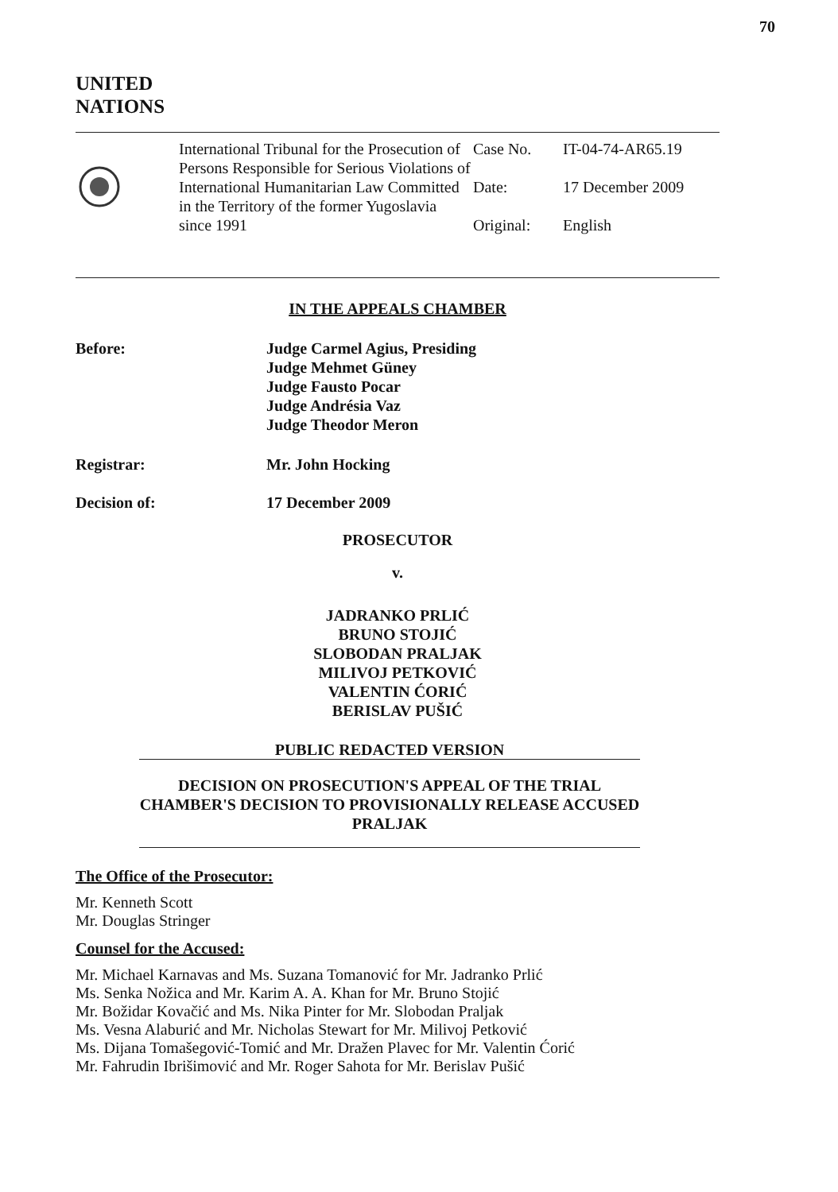70
UNITED
NATIONS
International Tribunal for the Prosecution of Persons Responsible for Serious Violations of International Humanitarian Law Committed in the Territory of the former Yugoslavia since 1991
Case No. IT-04-74-AR65.19
Date: 17 December 2009
Original: English
IN THE APPEALS CHAMBER
Before: Judge Carmel Agius, Presiding
Judge Mehmet Güney
Judge Fausto Pocar
Judge Andrésia Vaz
Judge Theodor Meron
Registrar: Mr. John Hocking
Decision of: 17 December 2009
PROSECUTOR
v.
JADRANKO PRLIĆ
BRUNO STOJIĆ
SLOBODAN PRALJAK
MILIVOJ PETKOVIĆ
VALENTIN ĆORIĆ
BERISLAV PUŠIĆ
PUBLIC REDACTED VERSION
DECISION ON PROSECUTION'S APPEAL OF THE TRIAL CHAMBER'S DECISION TO PROVISIONALLY RELEASE ACCUSED PRALJAK
The Office of the Prosecutor:
Mr. Kenneth Scott
Mr. Douglas Stringer
Counsel for the Accused:
Mr. Michael Karnavas and Ms. Suzana Tomanović for Mr. Jadranko Prlić
Ms. Senka Nožica and Mr. Karim A. A. Khan for Mr. Bruno Stojić
Mr. Božidar Kovačić and Ms. Nika Pinter for Mr. Slobodan Praljak
Ms. Vesna Alaburić and Mr. Nicholas Stewart for Mr. Milivoj Petković
Ms. Dijana Tomašegović-Tomić and Mr. Dražen Plavec for Mr. Valentin Ćorić
Mr. Fahrudin Ibrišimović and Mr. Roger Sahota for Mr. Berislav Pušić